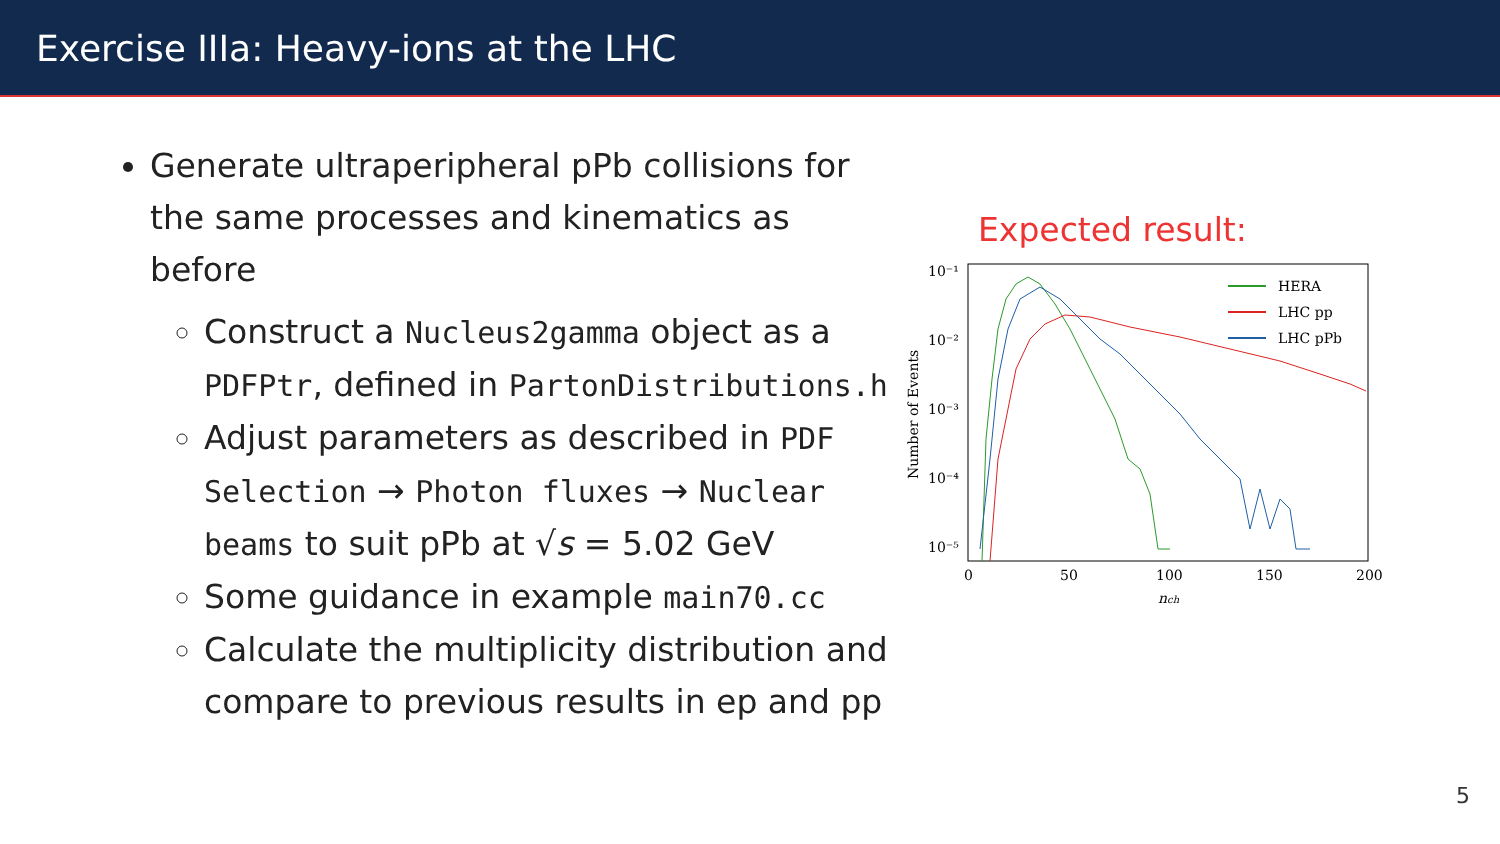Exercise IIIa: Heavy-ions at the LHC
Generate ultraperipheral pPb collisions for the same processes and kinematics as before
Construct a Nucleus2gamma object as a PDFPtr, defined in PartonDistributions.h
Adjust parameters as described in PDF Selection → Photon fluxes → Nuclear beams to suit pPb at √s = 5.02 GeV
Some guidance in example main70.cc
Calculate the multiplicity distribution and compare to previous results in ep and pp
Expected result:
10⁻¹
10⁻²
10⁻³
10⁻⁴
10⁻⁵
0
50
100
150
200
nch
Number of Events
HERA
LHC pp
LHC pPb
5